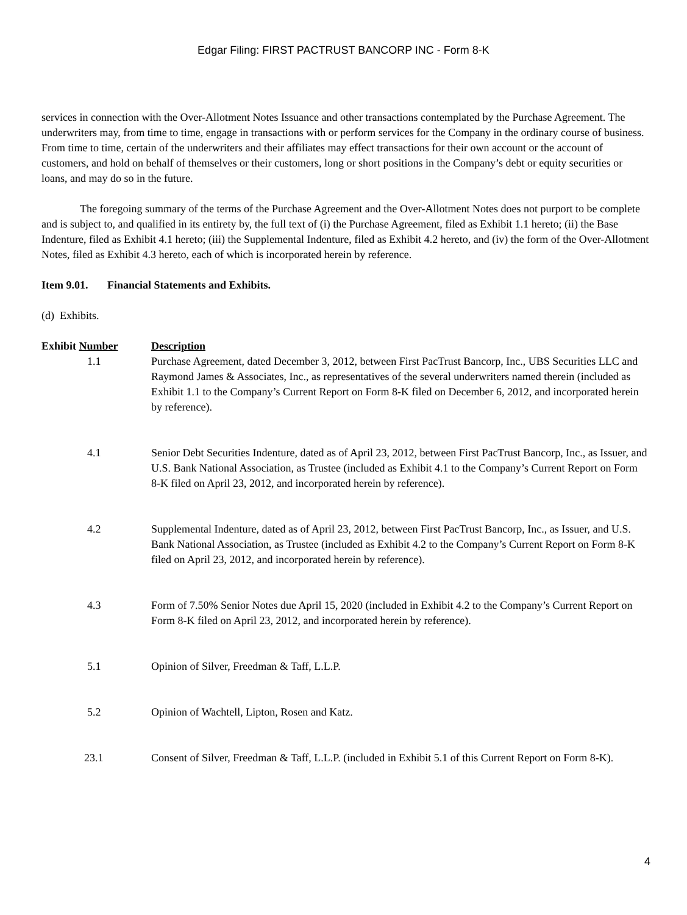Edgar Filing: FIRST PACTRUST BANCORP INC - Form 8-K
services in connection with the Over-Allotment Notes Issuance and other transactions contemplated by the Purchase Agreement. The underwriters may, from time to time, engage in transactions with or perform services for the Company in the ordinary course of business. From time to time, certain of the underwriters and their affiliates may effect transactions for their own account or the account of customers, and hold on behalf of themselves or their customers, long or short positions in the Company’s debt or equity securities or loans, and may do so in the future.
The foregoing summary of the terms of the Purchase Agreement and the Over-Allotment Notes does not purport to be complete and is subject to, and qualified in its entirety by, the full text of (i) the Purchase Agreement, filed as Exhibit 1.1 hereto; (ii) the Base Indenture, filed as Exhibit 4.1 hereto; (iii) the Supplemental Indenture, filed as Exhibit 4.2 hereto, and (iv) the form of the Over-Allotment Notes, filed as Exhibit 4.3 hereto, each of which is incorporated herein by reference.
Item 9.01. Financial Statements and Exhibits.
(d) Exhibits.
| Exhibit Number | Description |
| --- | --- |
| 1.1 | Purchase Agreement, dated December 3, 2012, between First PacTrust Bancorp, Inc., UBS Securities LLC and Raymond James & Associates, Inc., as representatives of the several underwriters named therein (included as Exhibit 1.1 to the Company’s Current Report on Form 8-K filed on December 6, 2012, and incorporated herein by reference). |
| 4.1 | Senior Debt Securities Indenture, dated as of April 23, 2012, between First PacTrust Bancorp, Inc., as Issuer, and U.S. Bank National Association, as Trustee (included as Exhibit 4.1 to the Company’s Current Report on Form 8-K filed on April 23, 2012, and incorporated herein by reference). |
| 4.2 | Supplemental Indenture, dated as of April 23, 2012, between First PacTrust Bancorp, Inc., as Issuer, and U.S. Bank National Association, as Trustee (included as Exhibit 4.2 to the Company’s Current Report on Form 8-K filed on April 23, 2012, and incorporated herein by reference). |
| 4.3 | Form of 7.50% Senior Notes due April 15, 2020 (included in Exhibit 4.2 to the Company’s Current Report on Form 8-K filed on April 23, 2012, and incorporated herein by reference). |
| 5.1 | Opinion of Silver, Freedman & Taff, L.L.P. |
| 5.2 | Opinion of Wachtell, Lipton, Rosen and Katz. |
| 23.1 | Consent of Silver, Freedman & Taff, L.L.P. (included in Exhibit 5.1 of this Current Report on Form 8-K). |
4